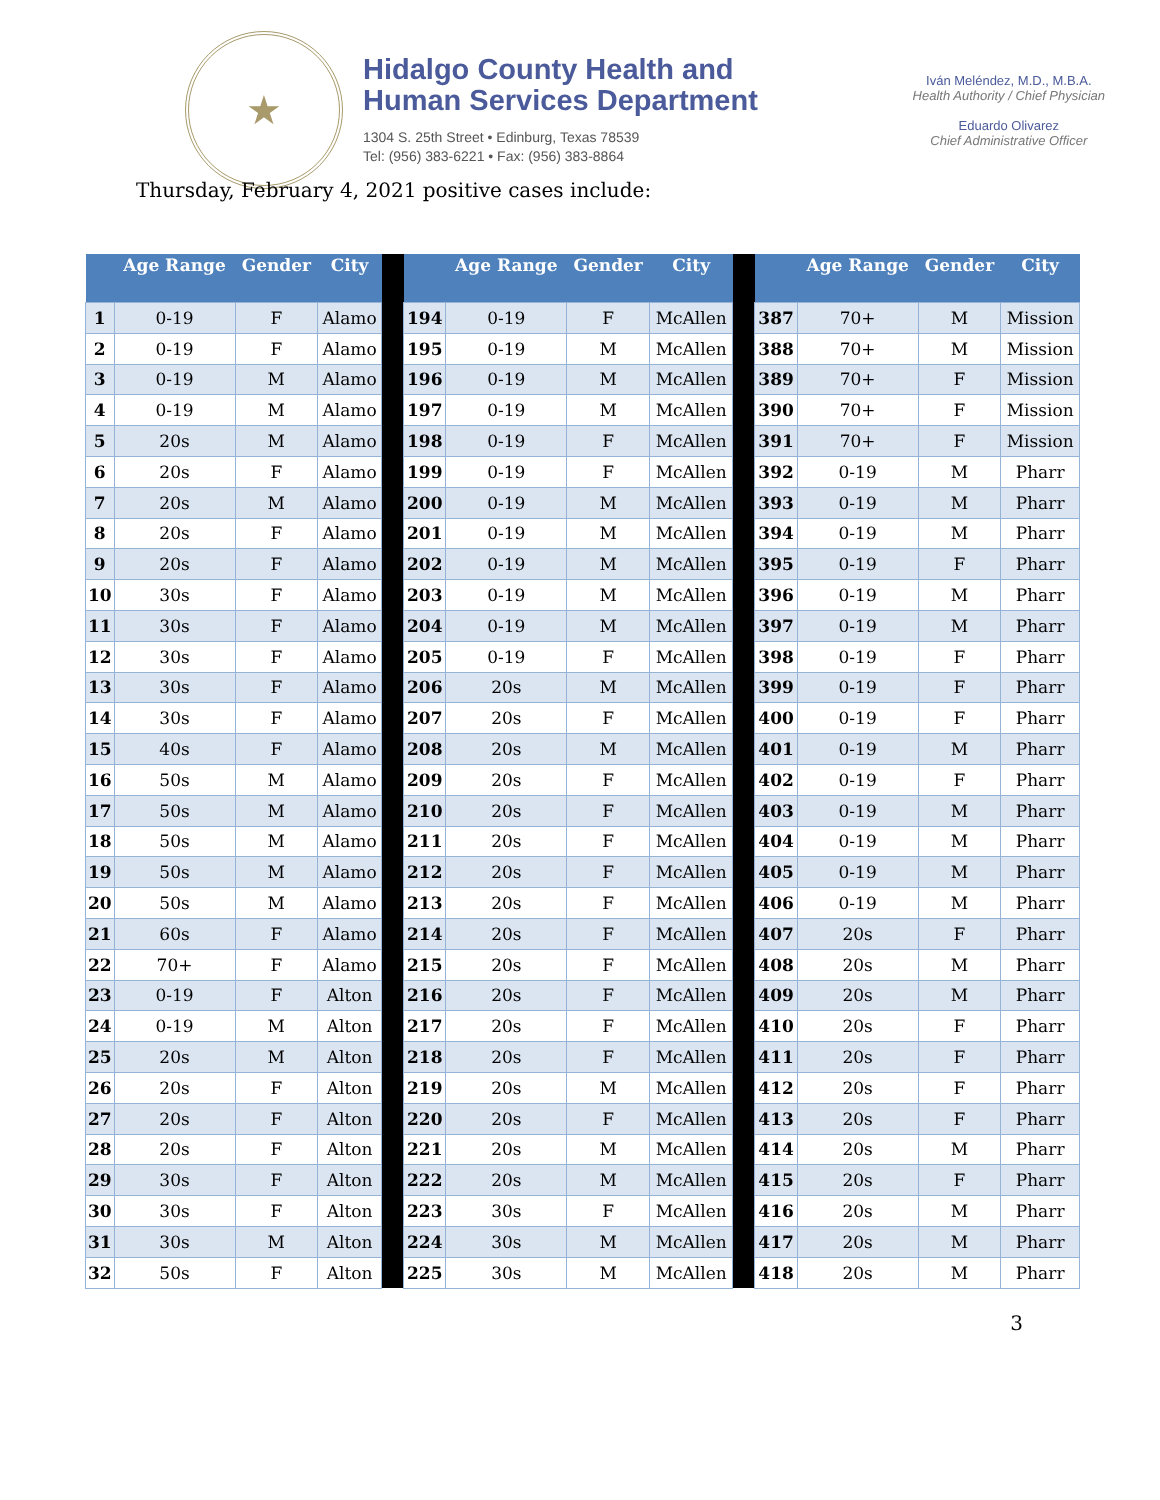★
Hidalgo County Health and
Human Services Department
1304 S. 25th Street • Edinburg, Texas 78539
Tel: (956) 383-6221 • Fax: (956) 383-8864
Iván Meléndez, M.D., M.B.A.
Health Authority / Chief Physician
Eduardo Olivarez
Chief Administrative Officer
Thursday, February 4, 2021 positive cases include:
| | Age Range | Gender | City | | | Age Range | Gender | City | | | Age Range | Gender | City |
| --- | --- | --- | --- | --- | --- | --- | --- | --- | --- | --- | --- | --- | --- |
| 1 | 0-19 | F | Alamo | | 194 | 0-19 | F | McAllen | | 387 | 70+ | M | Mission |
| 2 | 0-19 | F | Alamo | | 195 | 0-19 | M | McAllen | | 388 | 70+ | M | Mission |
| 3 | 0-19 | M | Alamo | | 196 | 0-19 | M | McAllen | | 389 | 70+ | F | Mission |
| 4 | 0-19 | M | Alamo | | 197 | 0-19 | M | McAllen | | 390 | 70+ | F | Mission |
| 5 | 20s | M | Alamo | | 198 | 0-19 | F | McAllen | | 391 | 70+ | F | Mission |
| 6 | 20s | F | Alamo | | 199 | 0-19 | F | McAllen | | 392 | 0-19 | M | Pharr |
| 7 | 20s | M | Alamo | | 200 | 0-19 | M | McAllen | | 393 | 0-19 | M | Pharr |
| 8 | 20s | F | Alamo | | 201 | 0-19 | M | McAllen | | 394 | 0-19 | M | Pharr |
| 9 | 20s | F | Alamo | | 202 | 0-19 | M | McAllen | | 395 | 0-19 | F | Pharr |
| 10 | 30s | F | Alamo | | 203 | 0-19 | M | McAllen | | 396 | 0-19 | M | Pharr |
| 11 | 30s | F | Alamo | | 204 | 0-19 | M | McAllen | | 397 | 0-19 | M | Pharr |
| 12 | 30s | F | Alamo | | 205 | 0-19 | F | McAllen | | 398 | 0-19 | F | Pharr |
| 13 | 30s | F | Alamo | | 206 | 20s | M | McAllen | | 399 | 0-19 | F | Pharr |
| 14 | 30s | F | Alamo | | 207 | 20s | F | McAllen | | 400 | 0-19 | F | Pharr |
| 15 | 40s | F | Alamo | | 208 | 20s | M | McAllen | | 401 | 0-19 | M | Pharr |
| 16 | 50s | M | Alamo | | 209 | 20s | F | McAllen | | 402 | 0-19 | F | Pharr |
| 17 | 50s | M | Alamo | | 210 | 20s | F | McAllen | | 403 | 0-19 | M | Pharr |
| 18 | 50s | M | Alamo | | 211 | 20s | F | McAllen | | 404 | 0-19 | M | Pharr |
| 19 | 50s | M | Alamo | | 212 | 20s | F | McAllen | | 405 | 0-19 | M | Pharr |
| 20 | 50s | M | Alamo | | 213 | 20s | F | McAllen | | 406 | 0-19 | M | Pharr |
| 21 | 60s | F | Alamo | | 214 | 20s | F | McAllen | | 407 | 20s | F | Pharr |
| 22 | 70+ | F | Alamo | | 215 | 20s | F | McAllen | | 408 | 20s | M | Pharr |
| 23 | 0-19 | F | Alton | | 216 | 20s | F | McAllen | | 409 | 20s | M | Pharr |
| 24 | 0-19 | M | Alton | | 217 | 20s | F | McAllen | | 410 | 20s | F | Pharr |
| 25 | 20s | M | Alton | | 218 | 20s | F | McAllen | | 411 | 20s | F | Pharr |
| 26 | 20s | F | Alton | | 219 | 20s | M | McAllen | | 412 | 20s | F | Pharr |
| 27 | 20s | F | Alton | | 220 | 20s | F | McAllen | | 413 | 20s | F | Pharr |
| 28 | 20s | F | Alton | | 221 | 20s | M | McAllen | | 414 | 20s | M | Pharr |
| 29 | 30s | F | Alton | | 222 | 20s | M | McAllen | | 415 | 20s | F | Pharr |
| 30 | 30s | F | Alton | | 223 | 30s | F | McAllen | | 416 | 20s | M | Pharr |
| 31 | 30s | M | Alton | | 224 | 30s | M | McAllen | | 417 | 20s | M | Pharr |
| 32 | 50s | F | Alton | | 225 | 30s | M | McAllen | | 418 | 20s | M | Pharr |
3